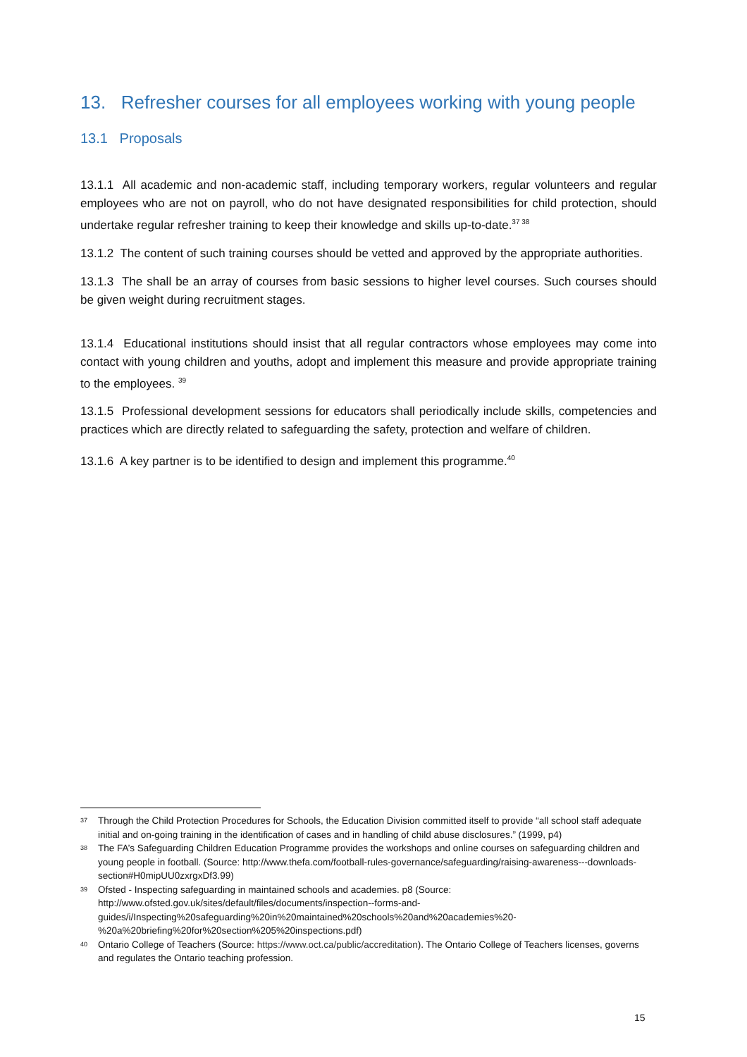13. Refresher courses for all employees working with young people
13.1 Proposals
13.1.1 All academic and non-academic staff, including temporary workers, regular volunteers and regular employees who are not on payroll, who do not have designated responsibilities for child protection, should undertake regular refresher training to keep their knowledge and skills up-to-date.<sup>37 38</sup>
13.1.2 The content of such training courses should be vetted and approved by the appropriate authorities.
13.1.3 The shall be an array of courses from basic sessions to higher level courses. Such courses should be given weight during recruitment stages.
13.1.4 Educational institutions should insist that all regular contractors whose employees may come into contact with young children and youths, adopt and implement this measure and provide appropriate training to the employees. <sup>39</sup>
13.1.5 Professional development sessions for educators shall periodically include skills, competencies and practices which are directly related to safeguarding the safety, protection and welfare of children.
13.1.6 A key partner is to be identified to design and implement this programme.<sup>40</sup>
37 Through the Child Protection Procedures for Schools, the Education Division committed itself to provide “all school staff adequate initial and on-going training in the identification of cases and in handling of child abuse disclosures.” (1999, p4)
38 The FA’s Safeguarding Children Education Programme provides the workshops and online courses on safeguarding children and young people in football. (Source: http://www.thefa.com/football-rules-governance/safeguarding/raising-awareness---downloads-section#H0mipUU0zxrgxDf3.99)
39 Ofsted - Inspecting safeguarding in maintained schools and academies. p8 (Source: http://www.ofsted.gov.uk/sites/default/files/documents/inspection--forms-and-guides/i/Inspecting%20safeguarding%20in%20maintained%20schools%20and%20academies%20-%20a%20briefing%20for%20section%205%20inspections.pdf)
40 Ontario College of Teachers (Source: https://www.oct.ca/public/accreditation). The Ontario College of Teachers licenses, governs and regulates the Ontario teaching profession.
15